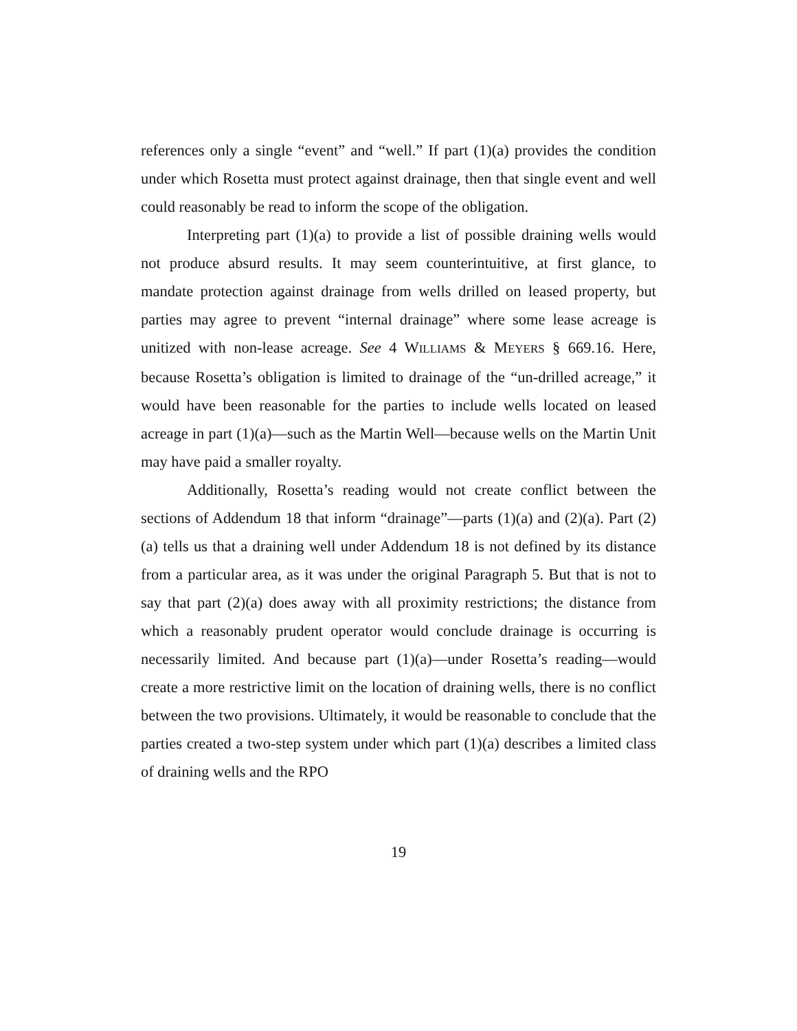references only a single “event” and “well.” If part (1)(a) provides the condition under which Rosetta must protect against drainage, then that single event and well could reasonably be read to inform the scope of the obligation.
Interpreting part (1)(a) to provide a list of possible draining wells would not produce absurd results. It may seem counterintuitive, at first glance, to mandate protection against drainage from wells drilled on leased property, but parties may agree to prevent “internal drainage” where some lease acreage is unitized with non-lease acreage. See 4 WILLIAMS & MEYERS § 669.16. Here, because Rosetta’s obligation is limited to drainage of the “un-drilled acreage,” it would have been reasonable for the parties to include wells located on leased acreage in part (1)(a)—such as the Martin Well—because wells on the Martin Unit may have paid a smaller royalty.
Additionally, Rosetta’s reading would not create conflict between the sections of Addendum 18 that inform “drainage”—parts (1)(a) and (2)(a). Part (2)(a) tells us that a draining well under Addendum 18 is not defined by its distance from a particular area, as it was under the original Paragraph 5. But that is not to say that part (2)(a) does away with all proximity restrictions; the distance from which a reasonably prudent operator would conclude drainage is occurring is necessarily limited. And because part (1)(a)—under Rosetta’s reading—would create a more restrictive limit on the location of draining wells, there is no conflict between the two provisions. Ultimately, it would be reasonable to conclude that the parties created a two-step system under which part (1)(a) describes a limited class of draining wells and the RPO
19